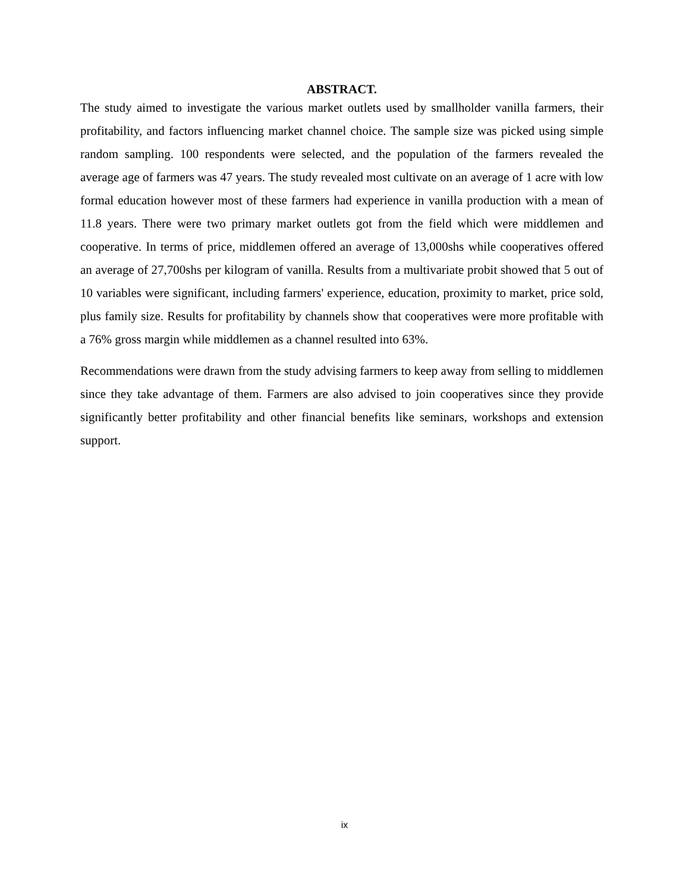ABSTRACT.
The study aimed to investigate the various market outlets used by smallholder vanilla farmers, their profitability, and factors influencing market channel choice. The sample size was picked using simple random sampling. 100 respondents were selected, and the population of the farmers revealed the average age of farmers was 47 years. The study revealed most cultivate on an average of 1 acre with low formal education however most of these farmers had experience in vanilla production with a mean of 11.8 years. There were two primary market outlets got from the field which were middlemen and cooperative. In terms of price, middlemen offered an average of 13,000shs while cooperatives offered an average of 27,700shs per kilogram of vanilla. Results from a multivariate probit showed that 5 out of 10 variables were significant, including farmers' experience, education, proximity to market, price sold, plus family size. Results for profitability by channels show that cooperatives were more profitable with a 76% gross margin while middlemen as a channel resulted into 63%.
Recommendations were drawn from the study advising farmers to keep away from selling to middlemen since they take advantage of them. Farmers are also advised to join cooperatives since they provide significantly better profitability and other financial benefits like seminars, workshops and extension support.
ix